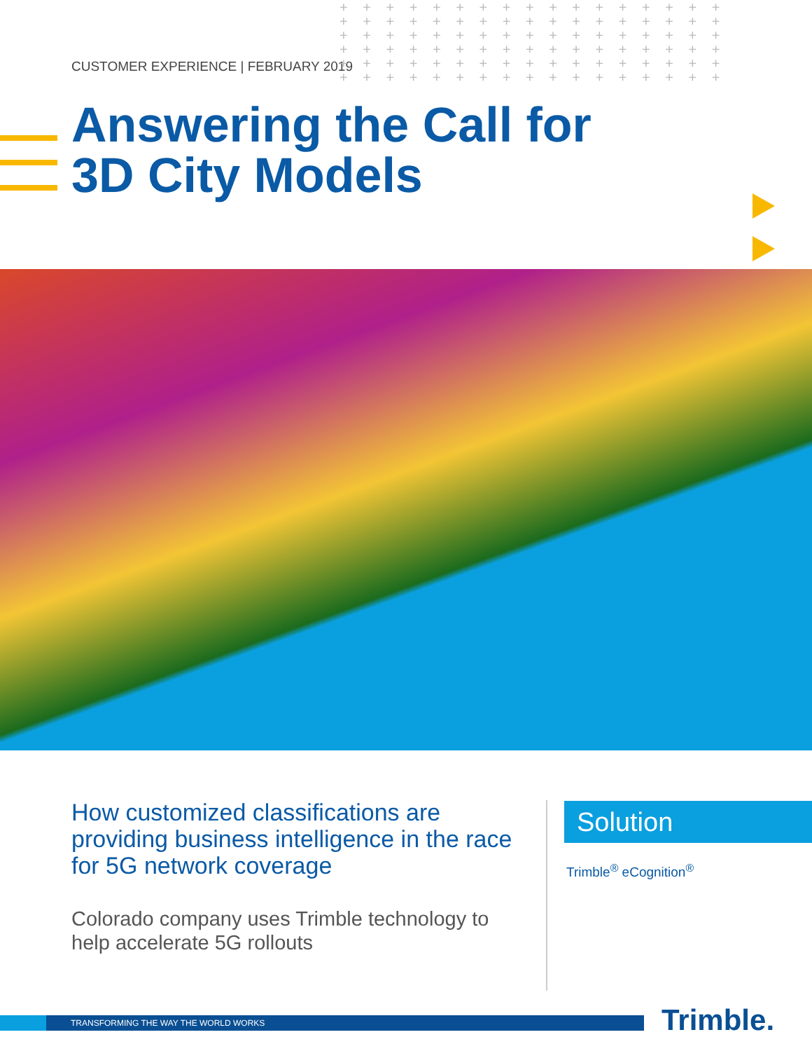+ + + + + + + + + + + + + + + + + + + + + + + + + + + + + + + + + + + + + + + + + + + + + + + + + + + + + + + + + + + + + + + + + + + + + + + + + + + + + + + + + + + + + + + + + + + + + + + + + + + + + + + + + + + + + + + +
CUSTOMER EXPERIENCE | FEBRUARY 2019
Answering the Call for
3D City Models
How customized classifications are providing business intelligence in the race for 5G network coverage
Colorado company uses Trimble technology to help accelerate 5G rollouts
Solution
Trimble<sup>®</sup> eCognition<sup>®</sup>
TRANSFORMING THE WAY THE WORLD WORKS Trimble.